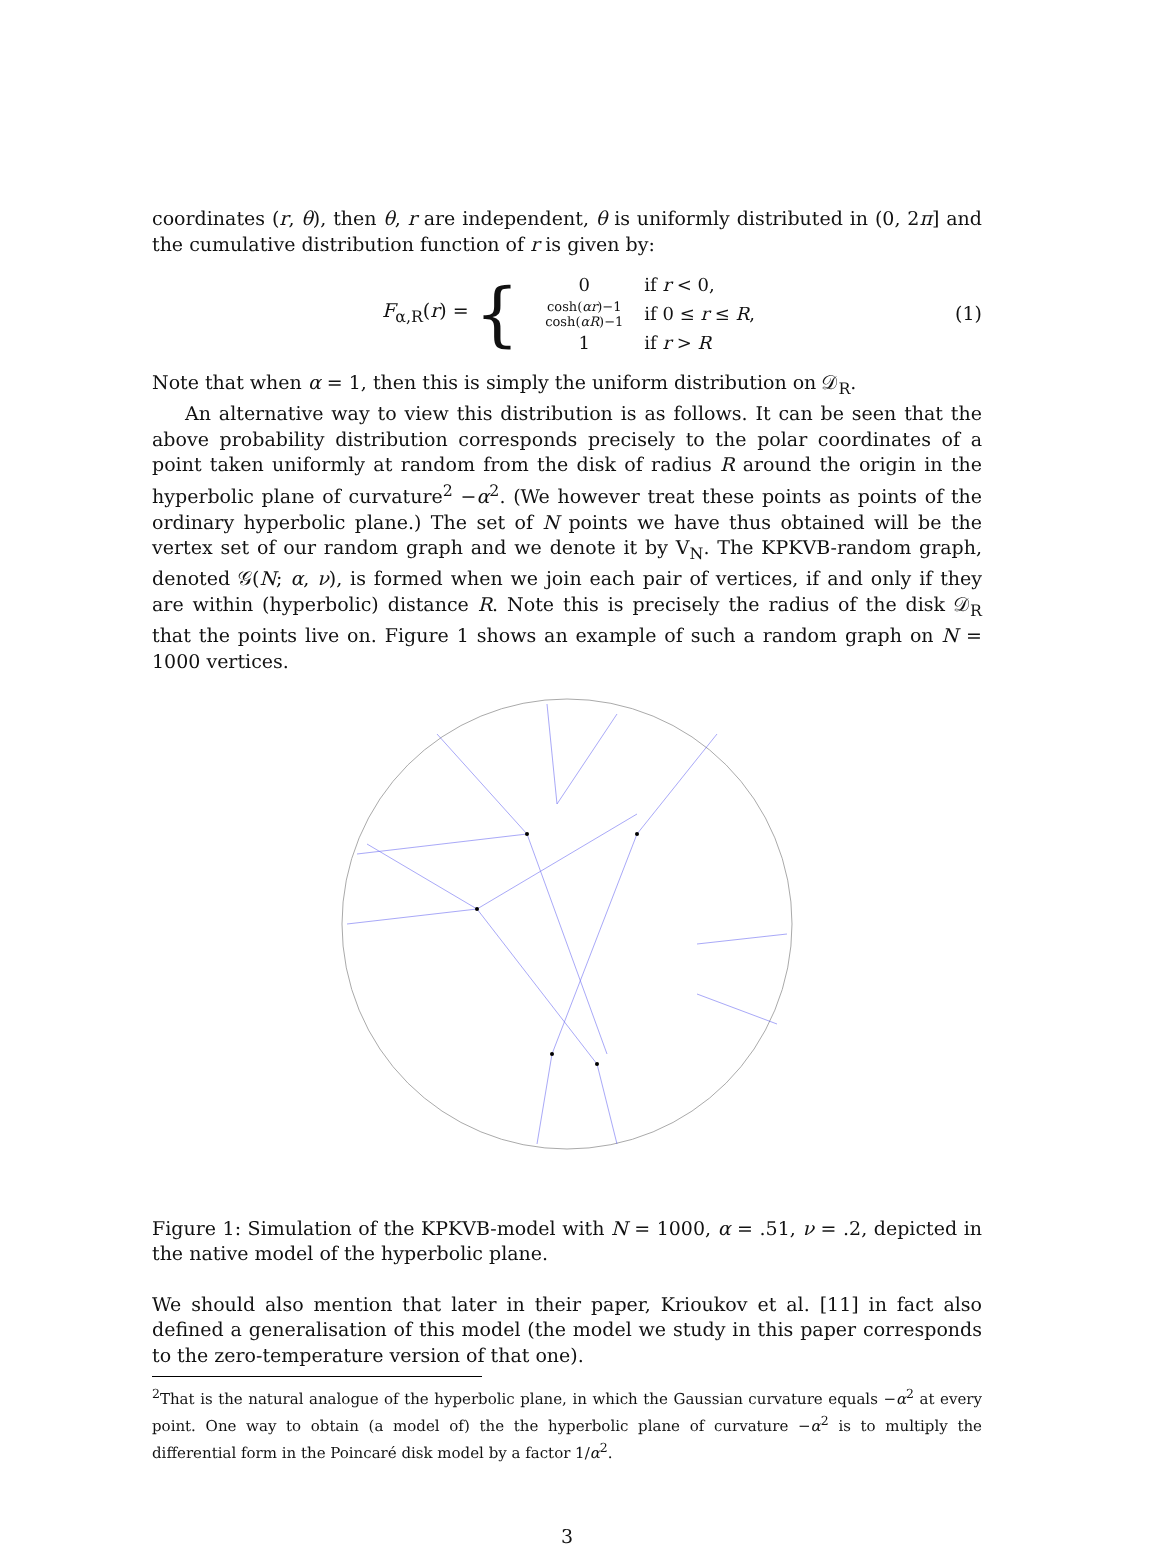coordinates (r, θ), then θ, r are independent, θ is uniformly distributed in (0, 2π] and the cumulative distribution function of r is given by:
F<sub>α,R</sub>(r) =
{
| 0 | if r < 0, |
| cosh( αr )−1 cosh( αR )−1 | if 0 ≤ r ≤ R , |
| 1 | if r > R |
(1)
Note that when α = 1, then this is simply the uniform distribution on 𝒟<sub>R</sub>.
An alternative way to view this distribution is as follows. It can be seen that the above probability distribution corresponds precisely to the polar coordinates of a point taken uniformly at random from the disk of radius R around the origin in the hyperbolic plane of curvature<sup>2</sup> −α<sup>2</sup>. (We however treat these points as points of the ordinary hyperbolic plane.) The set of N points we have thus obtained will be the vertex set of our random graph and we denote it by V<sub>N</sub>. The KPKVB-random graph, denoted 𝒢(N; α, ν), is formed when we join each pair of vertices, if and only if they are within (hyperbolic) distance R. Note this is precisely the radius of the disk 𝒟<sub>R</sub> that the points live on. Figure 1 shows an example of such a random graph on N = 1000 vertices.
Figure 1: Simulation of the KPKVB-model with N = 1000, α = .51, ν = .2, depicted in the native model of the hyperbolic plane.
We should also mention that later in their paper, Krioukov et al. [11] in fact also defined a generalisation of this model (the model we study in this paper corresponds to the zero-temperature version of that one).
<sup>2</sup> That is the natural analogue of the hyperbolic plane, in which the Gaussian curvature equals −α<sup>2</sup> at every point. One way to obtain (a model of) the the hyperbolic plane of curvature −α<sup>2</sup> is to multiply the differential form in the Poincaré disk model by a factor 1/α<sup>2</sup>.
3